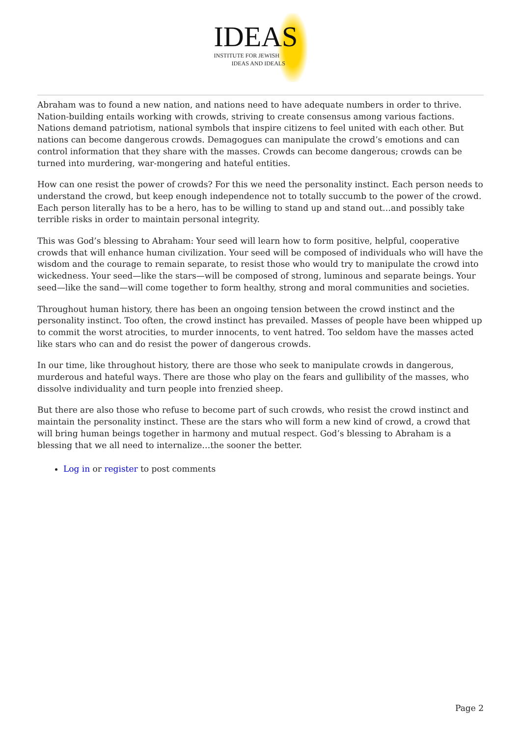IDEAS
INSTITUTE FOR JEWISH
IDEAS AND IDEALS
Abraham was to found a new nation, and nations need to have adequate numbers in order to thrive. Nation-building entails working with crowds, striving to create consensus among various factions. Nations demand patriotism, national symbols that inspire citizens to feel united with each other. But nations can become dangerous crowds. Demagogues can manipulate the crowd’s emotions and can control information that they share with the masses. Crowds can become dangerous; crowds can be turned into murdering, war-mongering and hateful entities.
How can one resist the power of crowds? For this we need the personality instinct. Each person needs to understand the crowd, but keep enough independence not to totally succumb to the power of the crowd. Each person literally has to be a hero, has to be willing to stand up and stand out…and possibly take terrible risks in order to maintain personal integrity.
This was God’s blessing to Abraham: Your seed will learn how to form positive, helpful, cooperative crowds that will enhance human civilization. Your seed will be composed of individuals who will have the wisdom and the courage to remain separate, to resist those who would try to manipulate the crowd into wickedness. Your seed—like the stars—will be composed of strong, luminous and separate beings. Your seed—like the sand—will come together to form healthy, strong and moral communities and societies.
Throughout human history, there has been an ongoing tension between the crowd instinct and the personality instinct. Too often, the crowd instinct has prevailed. Masses of people have been whipped up to commit the worst atrocities, to murder innocents, to vent hatred. Too seldom have the masses acted like stars who can and do resist the power of dangerous crowds.
In our time, like throughout history, there are those who seek to manipulate crowds in dangerous, murderous and hateful ways. There are those who play on the fears and gullibility of the masses, who dissolve individuality and turn people into frenzied sheep.
But there are also those who refuse to become part of such crowds, who resist the crowd instinct and maintain the personality instinct. These are the stars who will form a new kind of crowd, a crowd that will bring human beings together in harmony and mutual respect. God’s blessing to Abraham is a blessing that we all need to internalize…the sooner the better.
Log in or register to post comments
Page 2